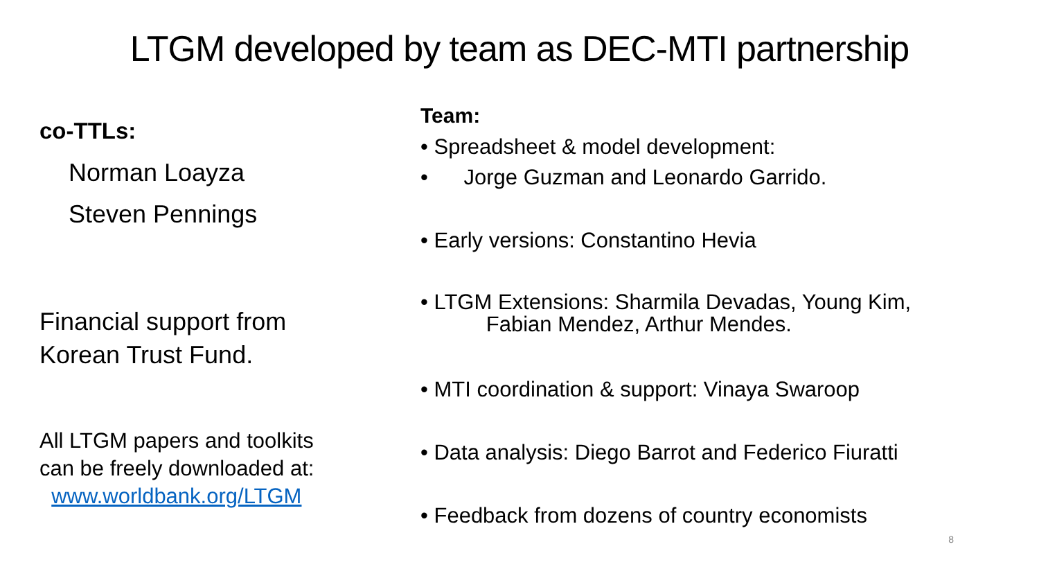LTGM developed by team as DEC-MTI partnership
co-TTLs:
Norman Loayza
Steven Pennings
Financial support from
Korean Trust Fund.
All LTGM papers and toolkits
can be freely downloaded at:
www.worldbank.org/LTGM
Team:
• Spreadsheet & model development:
• Jorge Guzman and Leonardo Garrido.
• Early versions: Constantino Hevia
• LTGM Extensions: Sharmila Devadas, Young Kim,
Fabian Mendez, Arthur Mendes.
• MTI coordination & support: Vinaya Swaroop
• Data analysis: Diego Barrot and Federico Fiuratti
• Feedback from dozens of country economists
8